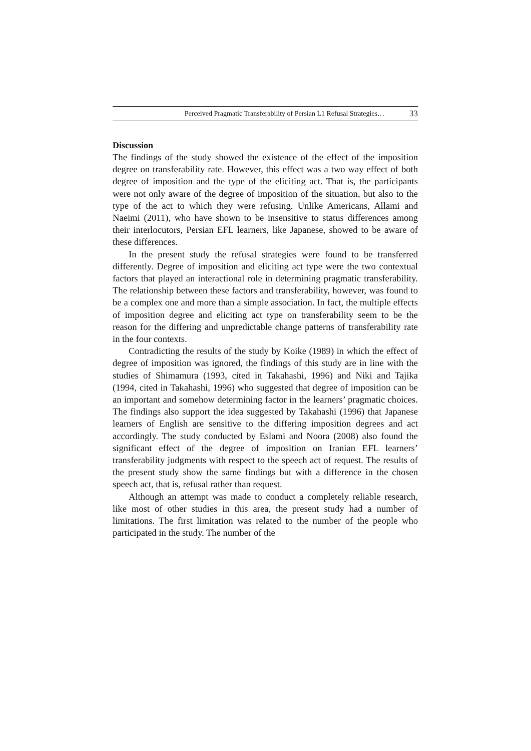Perceived Pragmatic Transferability of Persian L1 Refusal Strategies… 33
Discussion
The findings of the study showed the existence of the effect of the imposition degree on transferability rate. However, this effect was a two way effect of both degree of imposition and the type of the eliciting act. That is, the participants were not only aware of the degree of imposition of the situation, but also to the type of the act to which they were refusing. Unlike Americans, Allami and Naeimi (2011), who have shown to be insensitive to status differences among their interlocutors, Persian EFL learners, like Japanese, showed to be aware of these differences.
In the present study the refusal strategies were found to be transferred differently. Degree of imposition and eliciting act type were the two contextual factors that played an interactional role in determining pragmatic transferability. The relationship between these factors and transferability, however, was found to be a complex one and more than a simple association. In fact, the multiple effects of imposition degree and eliciting act type on transferability seem to be the reason for the differing and unpredictable change patterns of transferability rate in the four contexts.
Contradicting the results of the study by Koike (1989) in which the effect of degree of imposition was ignored, the findings of this study are in line with the studies of Shimamura (1993, cited in Takahashi, 1996) and Niki and Tajika (1994, cited in Takahashi, 1996) who suggested that degree of imposition can be an important and somehow determining factor in the learners’ pragmatic choices. The findings also support the idea suggested by Takahashi (1996) that Japanese learners of English are sensitive to the differing imposition degrees and act accordingly. The study conducted by Eslami and Noora (2008) also found the significant effect of the degree of imposition on Iranian EFL learners’ transferability judgments with respect to the speech act of request. The results of the present study show the same findings but with a difference in the chosen speech act, that is, refusal rather than request.
Although an attempt was made to conduct a completely reliable research, like most of other studies in this area, the present study had a number of limitations. The first limitation was related to the number of the people who participated in the study. The number of the